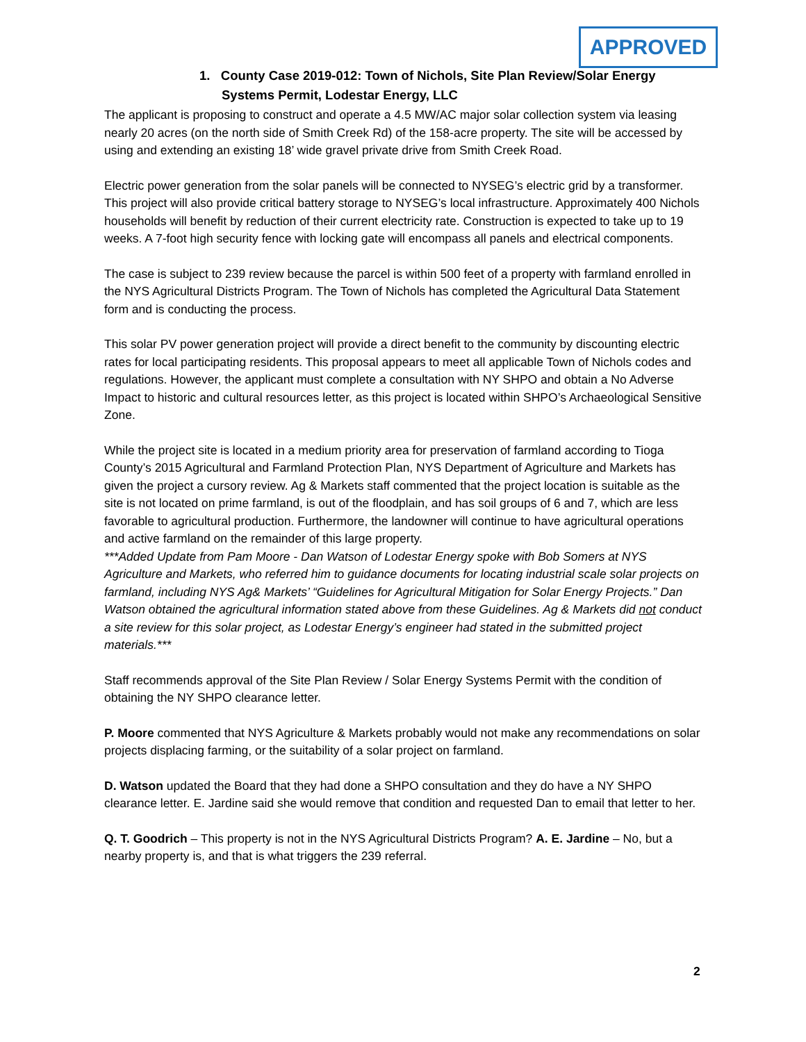APPROVED
1. County Case 2019-012: Town of Nichols, Site Plan Review/Solar Energy Systems Permit, Lodestar Energy, LLC
The applicant is proposing to construct and operate a 4.5 MW/AC major solar collection system via leasing nearly 20 acres (on the north side of Smith Creek Rd) of the 158-acre property. The site will be accessed by using and extending an existing 18’ wide gravel private drive from Smith Creek Road.
Electric power generation from the solar panels will be connected to NYSEG’s electric grid by a transformer. This project will also provide critical battery storage to NYSEG’s local infrastructure. Approximately 400 Nichols households will benefit by reduction of their current electricity rate. Construction is expected to take up to 19 weeks. A 7-foot high security fence with locking gate will encompass all panels and electrical components.
The case is subject to 239 review because the parcel is within 500 feet of a property with farmland enrolled in the NYS Agricultural Districts Program. The Town of Nichols has completed the Agricultural Data Statement form and is conducting the process.
This solar PV power generation project will provide a direct benefit to the community by discounting electric rates for local participating residents. This proposal appears to meet all applicable Town of Nichols codes and regulations. However, the applicant must complete a consultation with NY SHPO and obtain a No Adverse Impact to historic and cultural resources letter, as this project is located within SHPO’s Archaeological Sensitive Zone.
While the project site is located in a medium priority area for preservation of farmland according to Tioga County’s 2015 Agricultural and Farmland Protection Plan, NYS Department of Agriculture and Markets has given the project a cursory review. Ag & Markets staff commented that the project location is suitable as the site is not located on prime farmland, is out of the floodplain, and has soil groups of 6 and 7, which are less favorable to agricultural production. Furthermore, the landowner will continue to have agricultural operations and active farmland on the remainder of this large property.
***Added Update from Pam Moore - Dan Watson of Lodestar Energy spoke with Bob Somers at NYS Agriculture and Markets, who referred him to guidance documents for locating industrial scale solar projects on farmland, including NYS Ag& Markets’ “Guidelines for Agricultural Mitigation for Solar Energy Projects.” Dan Watson obtained the agricultural information stated above from these Guidelines. Ag & Markets did not conduct a site review for this solar project, as Lodestar Energy’s engineer had stated in the submitted project materials.***
Staff recommends approval of the Site Plan Review / Solar Energy Systems Permit with the condition of obtaining the NY SHPO clearance letter.
P. Moore commented that NYS Agriculture & Markets probably would not make any recommendations on solar projects displacing farming, or the suitability of a solar project on farmland.
D. Watson updated the Board that they had done a SHPO consultation and they do have a NY SHPO clearance letter. E. Jardine said she would remove that condition and requested Dan to email that letter to her.
Q. T. Goodrich – This property is not in the NYS Agricultural Districts Program? A. E. Jardine – No, but a nearby property is, and that is what triggers the 239 referral.
2